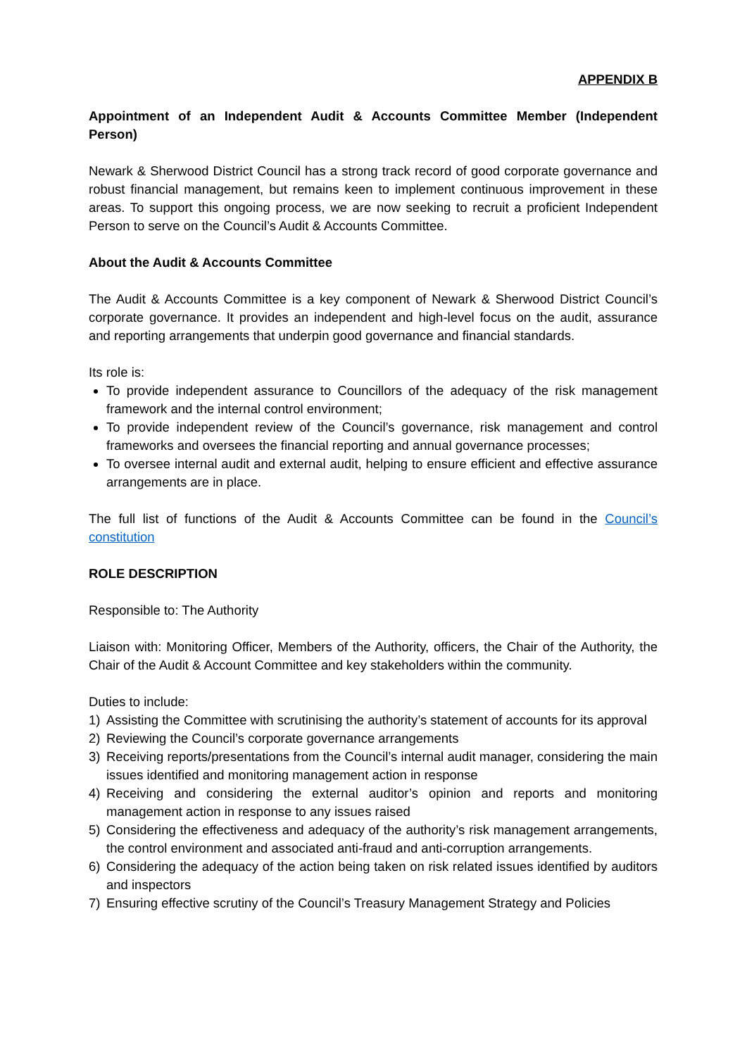APPENDIX B
Appointment of an Independent Audit & Accounts Committee Member (Independent Person)
Newark & Sherwood District Council has a strong track record of good corporate governance and robust financial management, but remains keen to implement continuous improvement in these areas. To support this ongoing process, we are now seeking to recruit a proficient Independent Person to serve on the Council’s Audit & Accounts Committee.
About the Audit & Accounts Committee
The Audit & Accounts Committee is a key component of Newark & Sherwood District Council’s corporate governance. It provides an independent and high-level focus on the audit, assurance and reporting arrangements that underpin good governance and financial standards.
Its role is:
To provide independent assurance to Councillors of the adequacy of the risk management framework and the internal control environment;
To provide independent review of the Council’s governance, risk management and control frameworks and oversees the financial reporting and annual governance processes;
To oversee internal audit and external audit, helping to ensure efficient and effective assurance arrangements are in place.
The full list of functions of the Audit & Accounts Committee can be found in the Council’s constitution
ROLE DESCRIPTION
Responsible to: The Authority
Liaison with: Monitoring Officer, Members of the Authority, officers, the Chair of the Authority, the Chair of the Audit & Account Committee and key stakeholders within the community.
Duties to include:
1) Assisting the Committee with scrutinising the authority’s statement of accounts for its approval
2) Reviewing the Council’s corporate governance arrangements
3) Receiving reports/presentations from the Council’s internal audit manager, considering the main issues identified and monitoring management action in response
4) Receiving and considering the external auditor’s opinion and reports and monitoring management action in response to any issues raised
5) Considering the effectiveness and adequacy of the authority’s risk management arrangements, the control environment and associated anti-fraud and anti-corruption arrangements.
6) Considering the adequacy of the action being taken on risk related issues identified by auditors and inspectors
7) Ensuring effective scrutiny of the Council’s Treasury Management Strategy and Policies